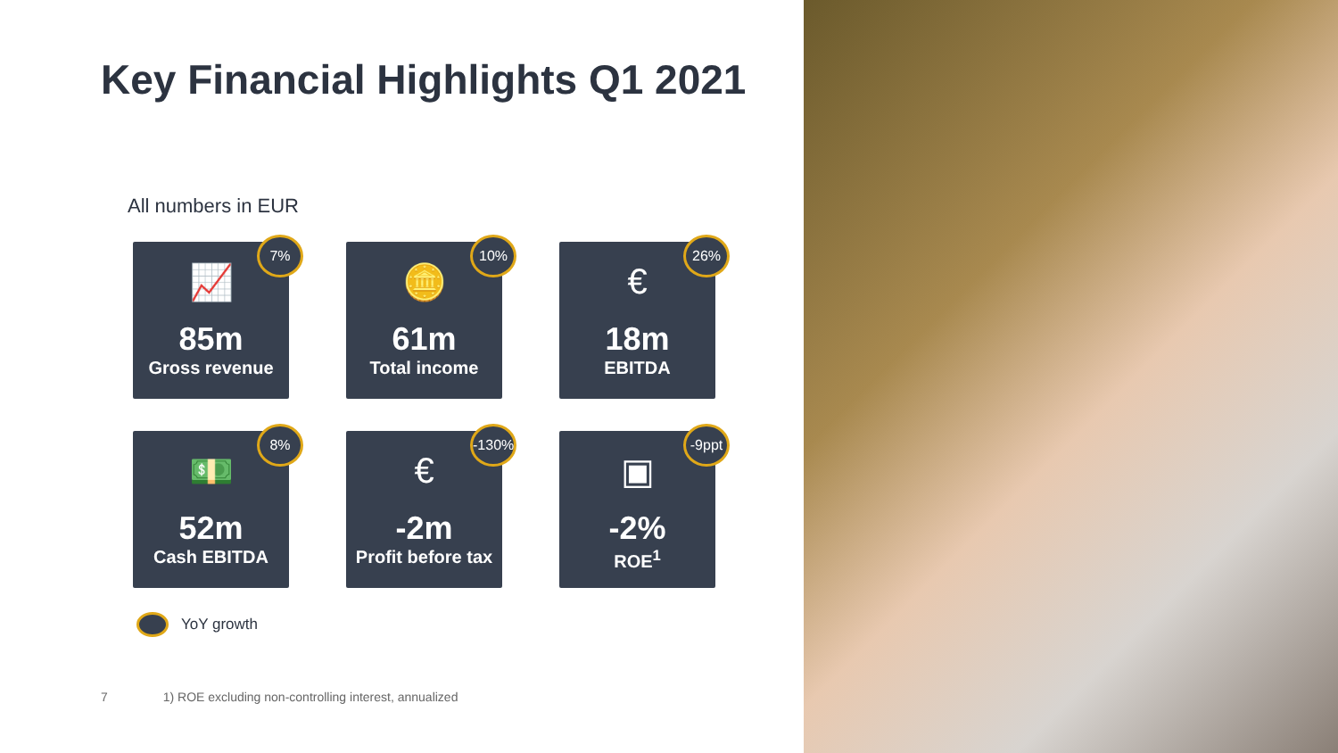Key Financial Highlights Q1 2021
All numbers in EUR
7%
📈
85m
Gross revenue
10%
🪙
61m
Total income
26%
€
18m
EBITDA
8%
💵
52m
Cash EBITDA
-130%
€
-2m
Profit before tax
-9ppt
▣
-2%
ROE<sup>1</sup>
YoY growth
7 1) ROE excluding non-controlling interest, annualized